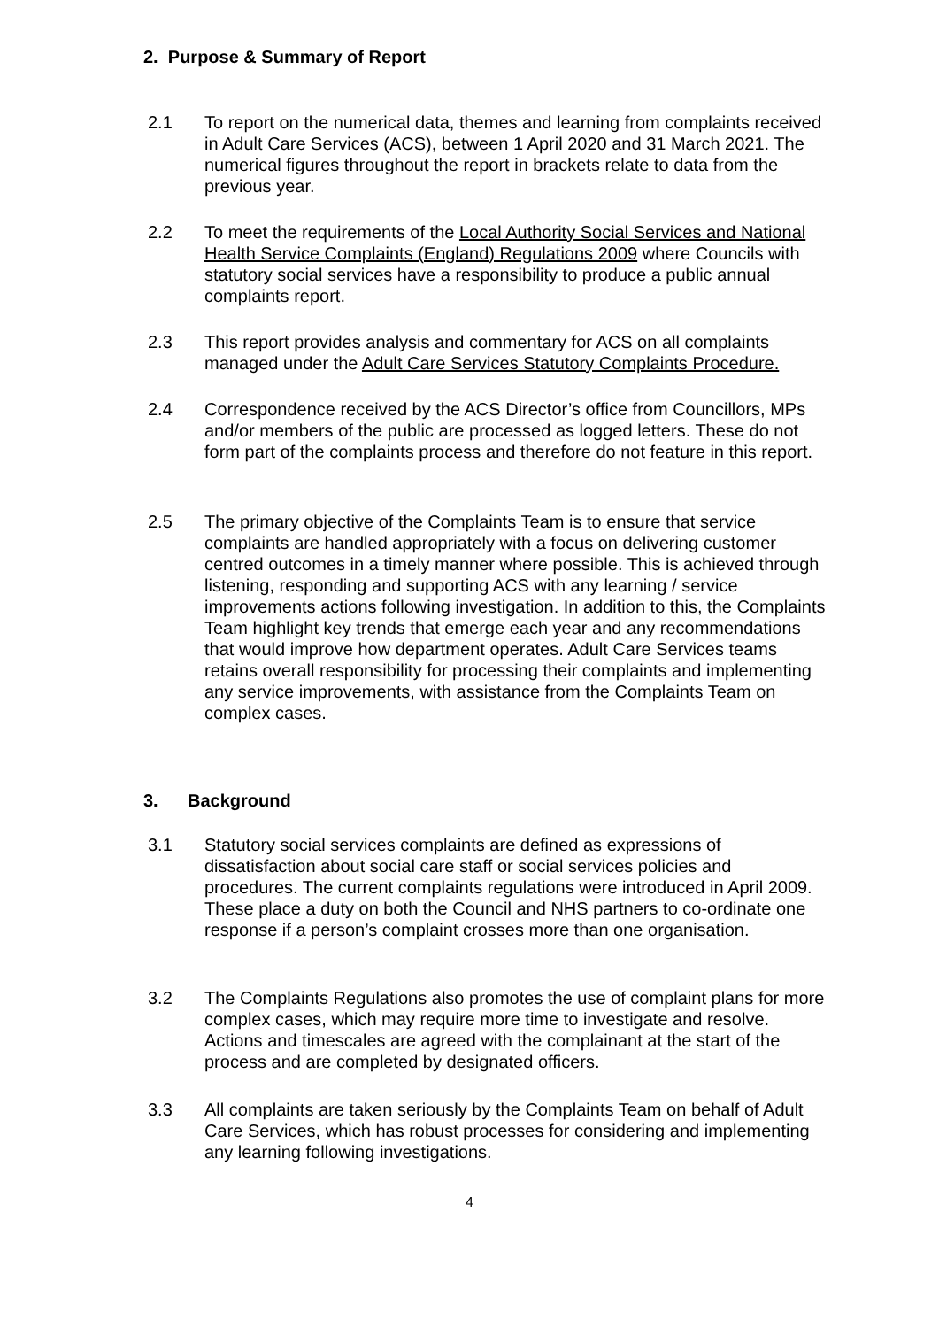2. Purpose & Summary of Report
2.1 To report on the numerical data, themes and learning from complaints received in Adult Care Services (ACS), between 1 April 2020 and 31 March 2021. The numerical figures throughout the report in brackets relate to data from the previous year.
2.2 To meet the requirements of the Local Authority Social Services and National Health Service Complaints (England) Regulations 2009 where Councils with statutory social services have a responsibility to produce a public annual complaints report.
2.3 This report provides analysis and commentary for ACS on all complaints managed under the Adult Care Services Statutory Complaints Procedure.
2.4 Correspondence received by the ACS Director’s office from Councillors, MPs and/or members of the public are processed as logged letters. These do not form part of the complaints process and therefore do not feature in this report.
2.5 The primary objective of the Complaints Team is to ensure that service complaints are handled appropriately with a focus on delivering customer centred outcomes in a timely manner where possible. This is achieved through listening, responding and supporting ACS with any learning / service improvements actions following investigation. In addition to this, the Complaints Team highlight key trends that emerge each year and any recommendations that would improve how department operates. Adult Care Services teams retains overall responsibility for processing their complaints and implementing any service improvements, with assistance from the Complaints Team on complex cases.
3. Background
3.1 Statutory social services complaints are defined as expressions of dissatisfaction about social care staff or social services policies and procedures. The current complaints regulations were introduced in April 2009. These place a duty on both the Council and NHS partners to co-ordinate one response if a person’s complaint crosses more than one organisation.
3.2 The Complaints Regulations also promotes the use of complaint plans for more complex cases, which may require more time to investigate and resolve. Actions and timescales are agreed with the complainant at the start of the process and are completed by designated officers.
3.3 All complaints are taken seriously by the Complaints Team on behalf of Adult Care Services, which has robust processes for considering and implementing any learning following investigations.
4